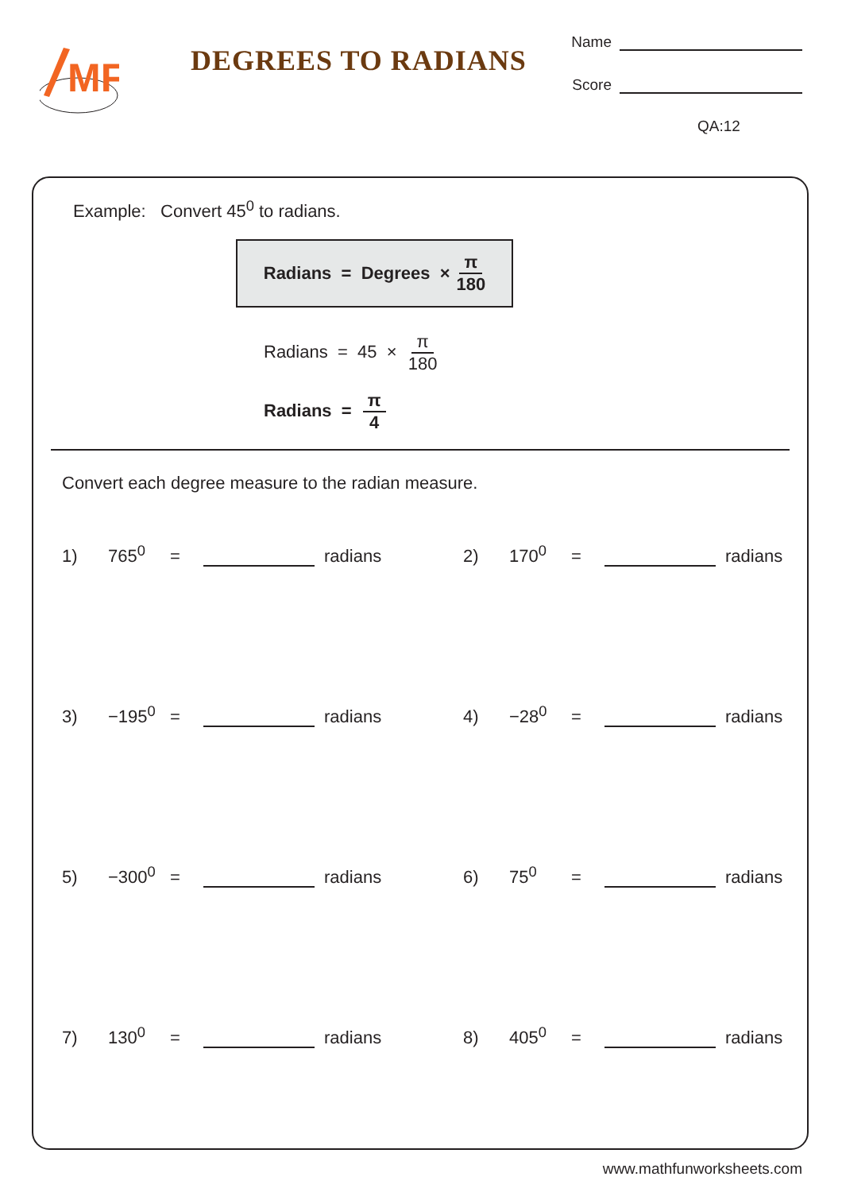MF
DEGREES TO RADIANS
Name
Score
QA:12
Example: Convert 45<sup>0</sup> to radians.
Radians = Degrees × π 180
Radians = 45 × π 180
Radians = π 4
Convert each degree measure to the radian measure.
1) 765<sup>0</sup> = radians
2) 170<sup>0</sup> = radians
3) −195<sup>0</sup> = radians
4) −28<sup>0</sup> = radians
5) −300<sup>0</sup> = radians
6) 75<sup>0</sup> = radians
7) 130<sup>0</sup> = radians
8) 405<sup>0</sup> = radians
www.mathfunworksheets.com